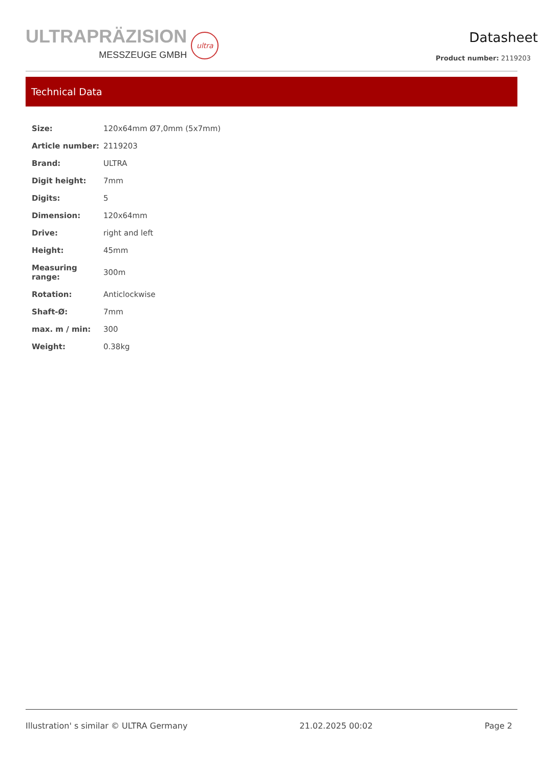ULTRAPRÄZISION
MESSZEUGE GMBH
ultra
Datasheet
Product number: 2119203
Technical Data
| Size: | 120x64mm Ø7,0mm (5x7mm) |
| Article number: | 2119203 |
| Brand: | ULTRA |
| Digit height: | 7mm |
| Digits: | 5 |
| Dimension: | 120x64mm |
| Drive: | right and left |
| Height: | 45mm |
| Measuring range: | 300m |
| Rotation: | Anticlockwise |
| Shaft-Ø: | 7mm |
| max. m / min: | 300 |
| Weight: | 0.38kg |
Illustration' s similar © ULTRA Germany 21.02.2025 00:02 Page 2